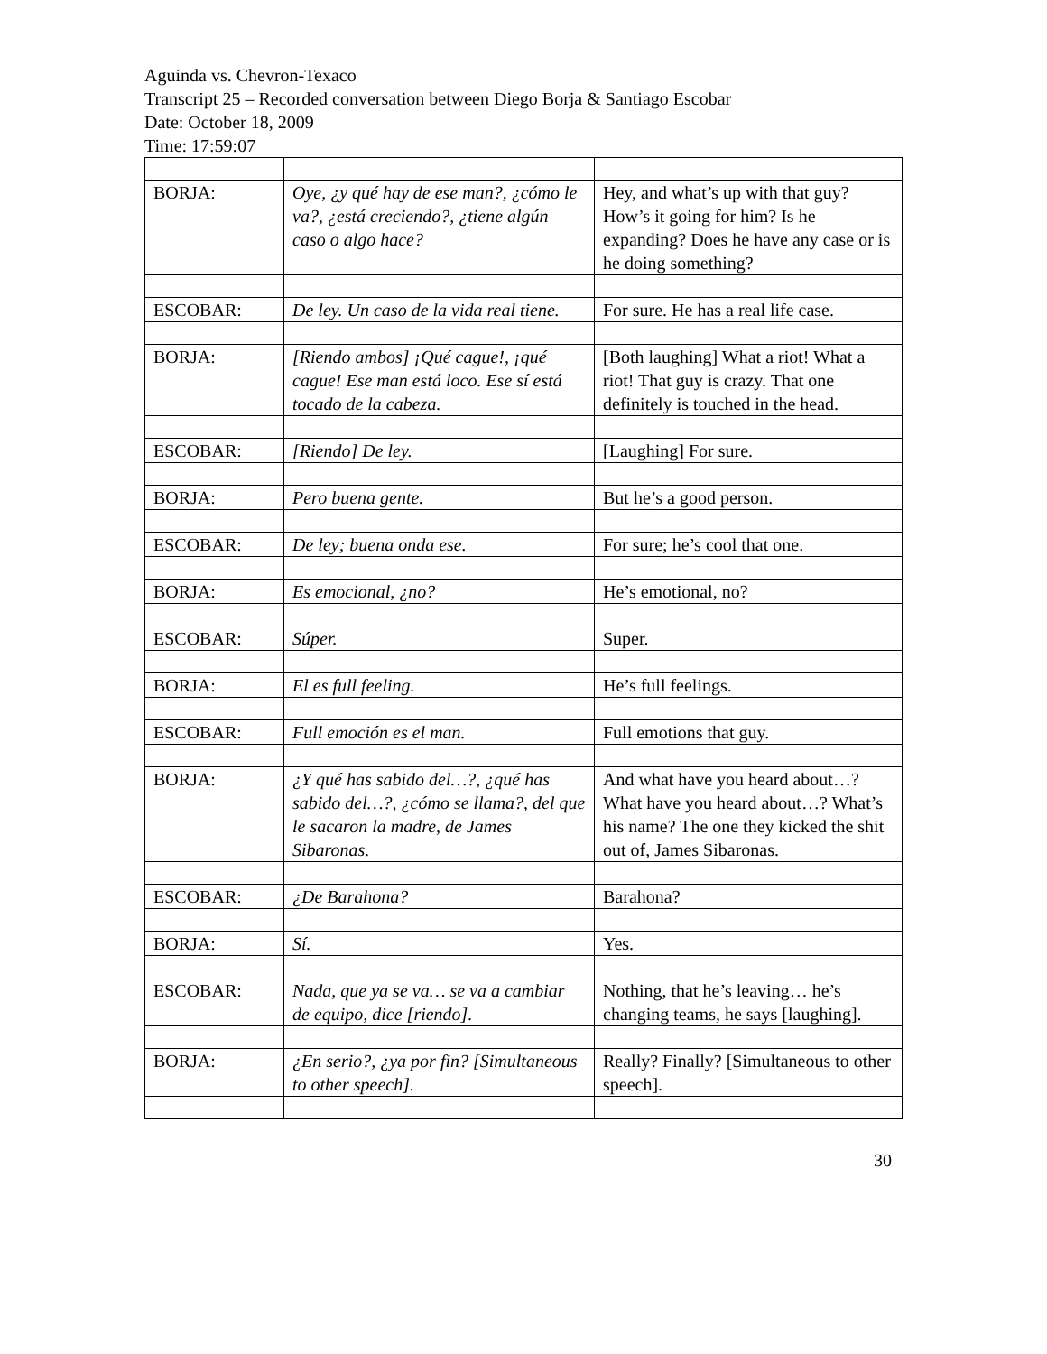Aguinda vs. Chevron-Texaco
Transcript 25 – Recorded conversation between Diego Borja & Santiago Escobar
Date: October 18, 2009
Time: 17:59:07
| BORJA: | Oye, ¿y qué hay de ese man?, ¿cómo le va?, ¿está creciendo?, ¿tiene algún caso o algo hace? | Hey, and what’s up with that guy? How’s it going for him? Is he expanding? Does he have any case or is he doing something? |
| ESCOBAR: | De ley. Un caso de la vida real tiene. | For sure. He has a real life case. |
| BORJA: | [Riendo ambos] ¡Qué cague!, ¡qué cague! Ese man está loco. Ese sí está tocado de la cabeza. | [Both laughing] What a riot! What a riot! That guy is crazy. That one definitely is touched in the head. |
| ESCOBAR: | [Riendo] De ley. | [Laughing] For sure. |
| BORJA: | Pero buena gente. | But he’s a good person. |
| ESCOBAR: | De ley; buena onda ese. | For sure; he’s cool that one. |
| BORJA: | Es emocional, ¿no? | He’s emotional, no? |
| ESCOBAR: | Súper. | Super. |
| BORJA: | El es full feeling. | He’s full feelings. |
| ESCOBAR: | Full emoción es el man. | Full emotions that guy. |
| BORJA: | ¿Y qué has sabido del…?, ¿qué has sabido del…?, ¿cómo se llama?, del que le sacaron la madre, de James Sibaronas. | And what have you heard about…? What have you heard about…? What’s his name? The one they kicked the shit out of, James Sibaronas. |
| ESCOBAR: | ¿De Barahona? | Barahona? |
| BORJA: | Sí. | Yes. |
| ESCOBAR: | Nada, que ya se va… se va a cambiar de equipo, dice [riendo]. | Nothing, that he’s leaving… he’s changing teams, he says [laughing]. |
| BORJA: | ¿En serio?, ¿ya por fin? [Simultaneous to other speech]. | Really? Finally? [Simultaneous to other speech]. |
30